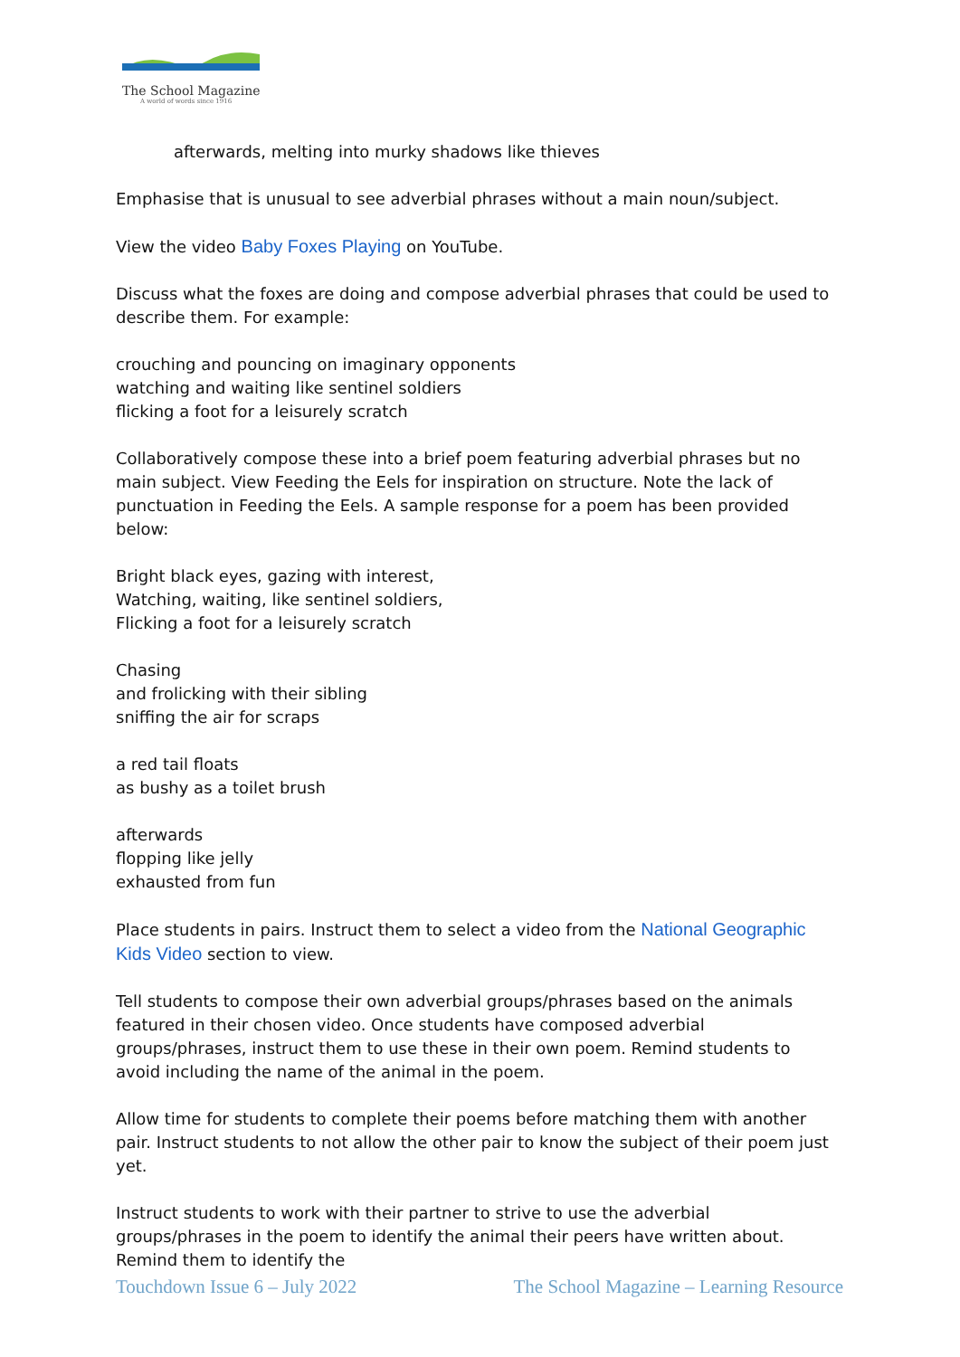The School Magazine
A world of words since 1916
afterwards, melting into murky shadows like thieves
Emphasise that is unusual to see adverbial phrases without a main noun/subject.
View the video Baby Foxes Playing on YouTube.
Discuss what the foxes are doing and compose adverbial phrases that could be used to describe them. For example:
crouching and pouncing on imaginary opponents
watching and waiting like sentinel soldiers
flicking a foot for a leisurely scratch
Collaboratively compose these into a brief poem featuring adverbial phrases but no main subject. View Feeding the Eels for inspiration on structure. Note the lack of punctuation in Feeding the Eels. A sample response for a poem has been provided below:
Bright black eyes, gazing with interest,
Watching, waiting, like sentinel soldiers,
Flicking a foot for a leisurely scratch
Chasing
and frolicking with their sibling
sniffing the air for scraps
a red tail floats
as bushy as a toilet brush
afterwards
flopping like jelly
exhausted from fun
Place students in pairs. Instruct them to select a video from the National Geographic Kids Video section to view.
Tell students to compose their own adverbial groups/phrases based on the animals featured in their chosen video. Once students have composed adverbial groups/phrases, instruct them to use these in their own poem. Remind students to avoid including the name of the animal in the poem.
Allow time for students to complete their poems before matching them with another pair. Instruct students to not allow the other pair to know the subject of their poem just yet.
Instruct students to work with their partner to strive to use the adverbial groups/phrases in the poem to identify the animal their peers have written about. Remind them to identify the
Touchdown Issue 6 – July 2022 The School Magazine – Learning Resource